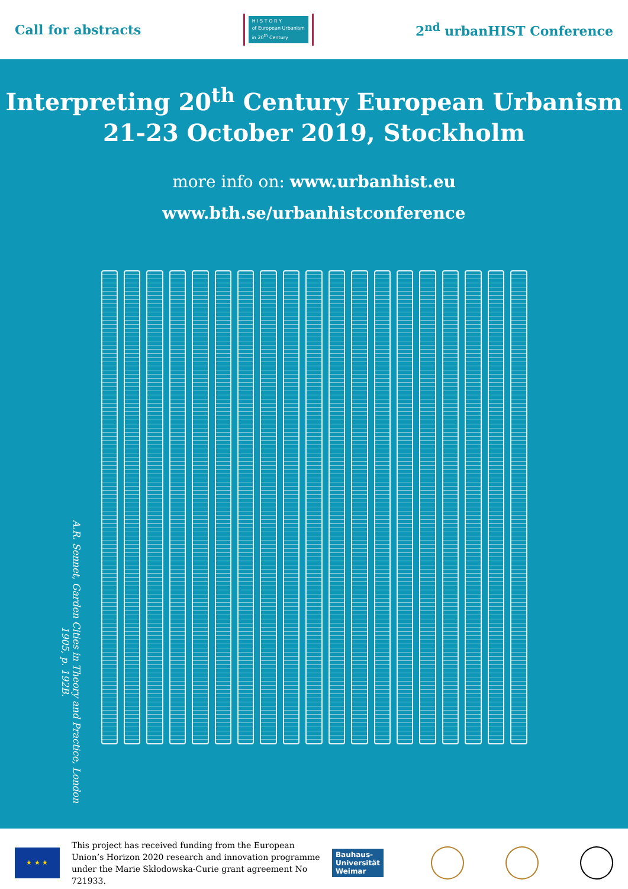Call for abstracts
H I S T O R Y
of European Urbanism
in 20<sup>th</sup> Century
2<sup>nd</sup> urbanHIST Conference
Interpreting 20<sup>th</sup> Century European Urbanism
21-23 October 2019, Stockholm
more info on: www.urbanhist.eu
www.bth.se/urbanhistconference
A.R. Sennet, Garden Cities in Theory and Practice, London 1905, p. 192B.
★ ★ ★
This project has received funding from the European Union’s Horizon 2020 research and innovation programme under the Marie Skłodowska-Curie grant agreement No 721933.
Bauhaus-
Universität
Weimar